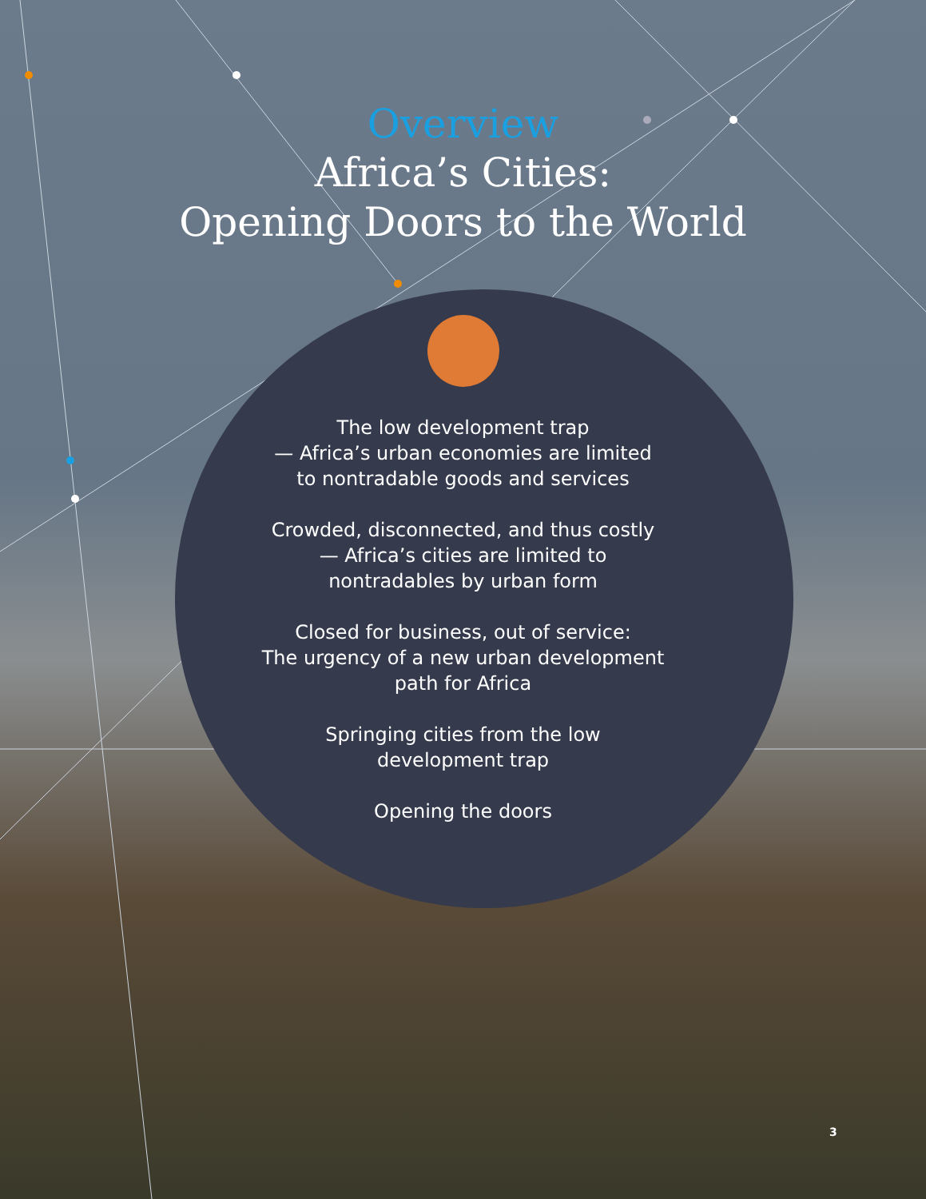Overview
Africa’s Cities:
Opening Doors to the World
The low development trap
— Africa’s urban economies are limited
to nontradable goods and services
Crowded, disconnected, and thus costly
— Africa’s cities are limited to
nontradables by urban form
Closed for business, out of service:
The urgency of a new urban development
path for Africa
Springing cities from the low
development trap
Opening the doors
3